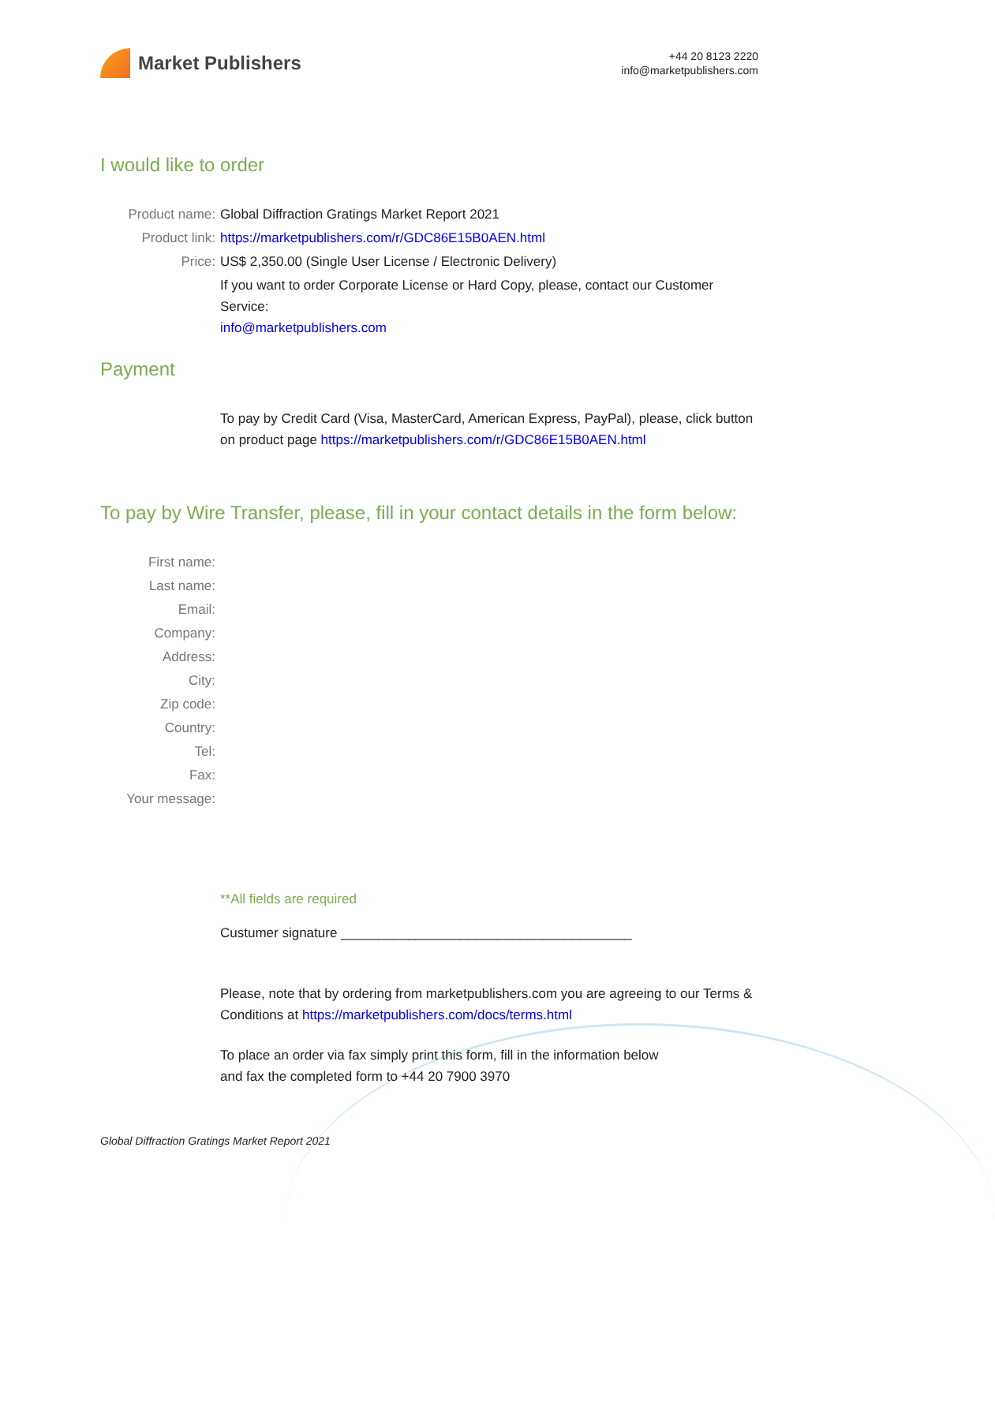Market Publishers
+44 20 8123 2220
info@marketpublishers.com
I would like to order
Product name: Global Diffraction Gratings Market Report 2021
Product link: https://marketpublishers.com/r/GDC86E15B0AEN.html
Price: US$ 2,350.00 (Single User License / Electronic Delivery)
If you want to order Corporate License or Hard Copy, please, contact our Customer Service:
info@marketpublishers.com
Payment
To pay by Credit Card (Visa, MasterCard, American Express, PayPal), please, click button on product page https://marketpublishers.com/r/GDC86E15B0AEN.html
To pay by Wire Transfer, please, fill in your contact details in the form below:
First name:
Last name:
Email:
Company:
Address:
City:
Zip code:
Country:
Tel:
Fax:
Your message:
**All fields are required
Custumer signature _______________________________________
Please, note that by ordering from marketpublishers.com you are agreeing to our Terms & Conditions at https://marketpublishers.com/docs/terms.html
To place an order via fax simply print this form, fill in the information below
and fax the completed form to +44 20 7900 3970
Global Diffraction Gratings Market Report 2021